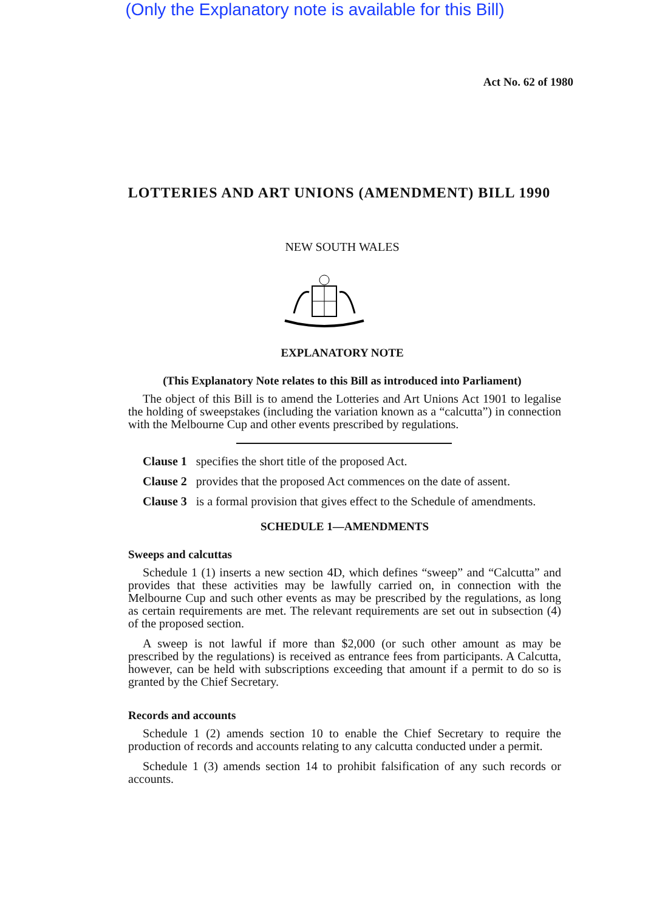(Only the Explanatory note is available for this Bill)
Act No. 62 of 1980
LOTTERIES AND ART UNIONS (AMENDMENT) BILL 1990
NEW SOUTH WALES
EXPLANATORY NOTE
(This Explanatory Note relates to this Bill as introduced into Parliament)
The object of this Bill is to amend the Lotteries and Art Unions Act 1901 to legalise the holding of sweepstakes (including the variation known as a “calcutta”) in connection with the Melbourne Cup and other events prescribed by regulations.
Clause 1 specifies the short title of the proposed Act.
Clause 2 provides that the proposed Act commences on the date of assent.
Clause 3 is a formal provision that gives effect to the Schedule of amendments.
SCHEDULE 1—AMENDMENTS
Sweeps and calcuttas
Schedule 1 (1) inserts a new section 4D, which defines “sweep” and “Calcutta” and provides that these activities may be lawfully carried on, in connection with the Melbourne Cup and such other events as may be prescribed by the regulations, as long as certain requirements are met. The relevant requirements are set out in subsection (4) of the proposed section.
A sweep is not lawful if more than $2,000 (or such other amount as may be prescribed by the regulations) is received as entrance fees from participants. A Calcutta, however, can be held with subscriptions exceeding that amount if a permit to do so is granted by the Chief Secretary.
Records and accounts
Schedule 1 (2) amends section 10 to enable the Chief Secretary to require the production of records and accounts relating to any calcutta conducted under a permit.
Schedule 1 (3) amends section 14 to prohibit falsification of any such records or accounts.